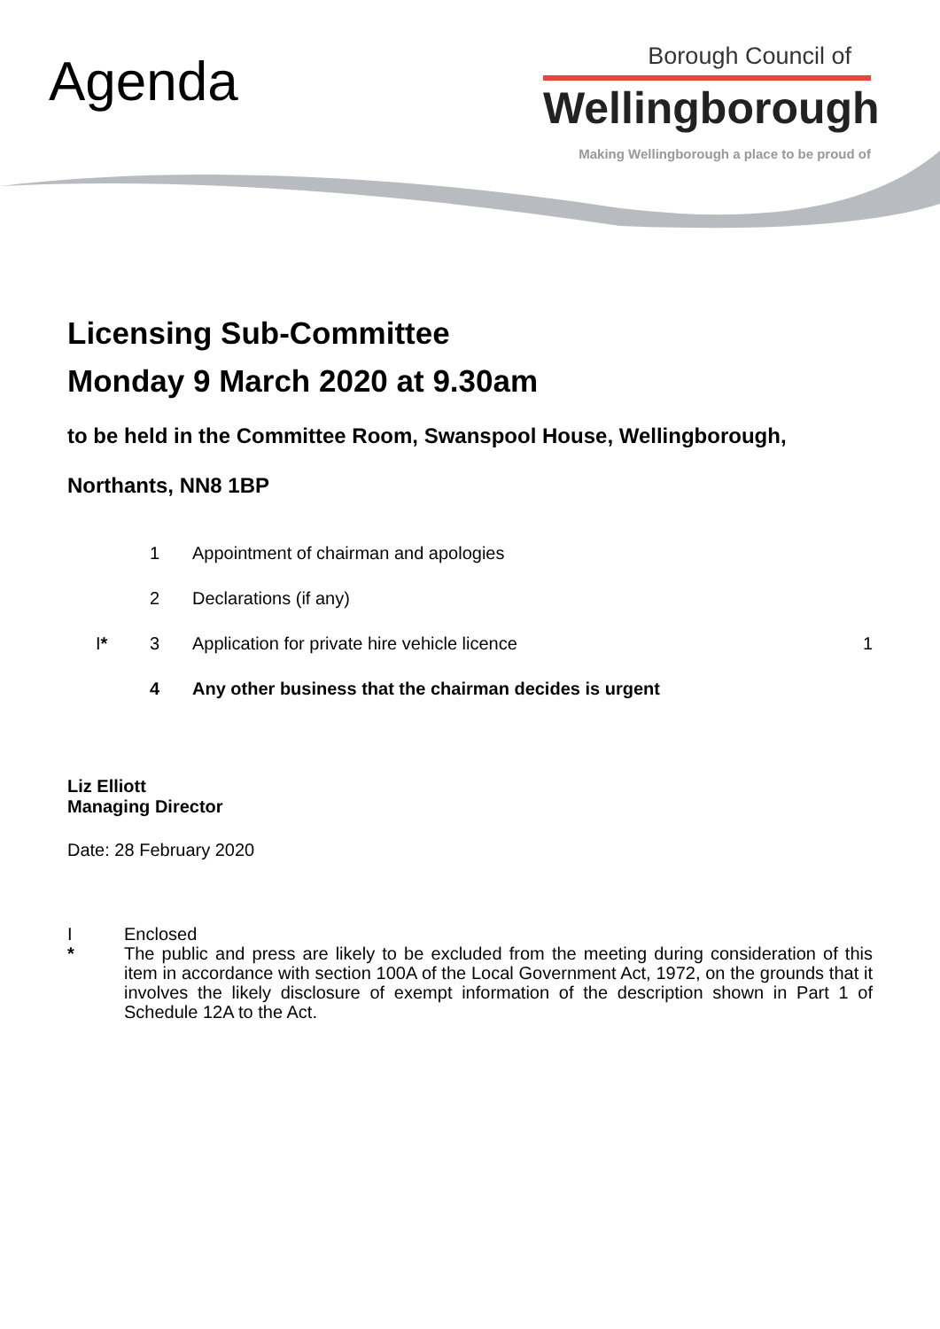Agenda
Borough Council of
Wellingborough
Making Wellingborough a place to be proud of
Licensing Sub-Committee
Monday 9 March 2020 at 9.30am
to be held in the Committee Room, Swanspool House, Wellingborough,
Northants, NN8 1BP
| | 1 | Appointment of chairman and apologies | |
| | 2 | Declarations (if any) | |
| I * | 3 | Application for private hire vehicle licence | 1 |
| | 4 | Any other business that the chairman decides is urgent | |
Liz Elliott
Managing Director
Date: 28 February 2020
I Enclosed
* The public and press are likely to be excluded from the meeting during consideration of this item in accordance with section 100A of the Local Government Act, 1972, on the grounds that it involves the likely disclosure of exempt information of the description shown in Part 1 of Schedule 12A to the Act.